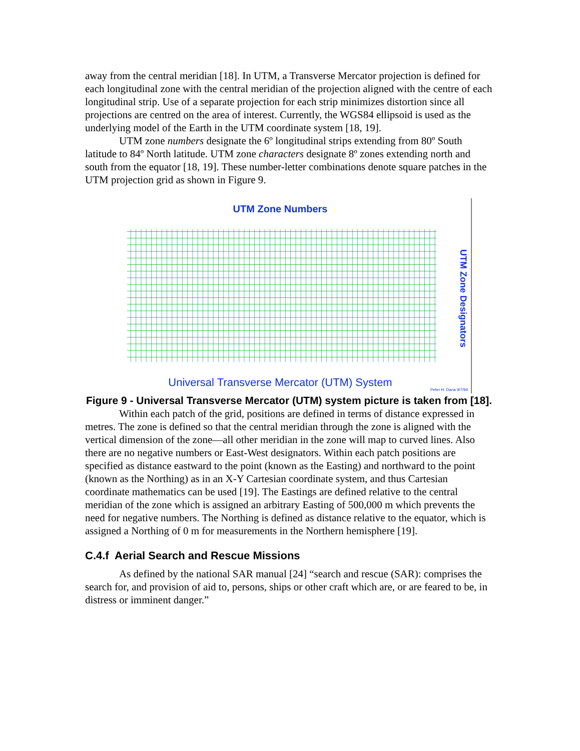away from the central meridian [18]. In UTM, a Transverse Mercator projection is defined for each longitudinal zone with the central meridian of the projection aligned with the centre of each longitudinal strip. Use of a separate projection for each strip minimizes distortion since all projections are centred on the area of interest. Currently, the WGS84 ellipsoid is used as the underlying model of the Earth in the UTM coordinate system [18, 19].
UTM zone numbers designate the 6º longitudinal strips extending from 80º South latitude to 84º North latitude. UTM zone characters designate 8º zones extending north and south from the equator [18, 19]. These number-letter combinations denote square patches in the UTM projection grid as shown in Figure 9.
UTM Zone Numbers
Universal Transverse Mercator (UTM) System
UTM Zone Designators
Peter H. Dana 9/7/94
Figure 9 - Universal Transverse Mercator (UTM) system picture is taken from [18].
Within each patch of the grid, positions are defined in terms of distance expressed in metres. The zone is defined so that the central meridian through the zone is aligned with the vertical dimension of the zone—all other meridian in the zone will map to curved lines. Also there are no negative numbers or East-West designators. Within each patch positions are specified as distance eastward to the point (known as the Easting) and northward to the point (known as the Northing) as in an X-Y Cartesian coordinate system, and thus Cartesian coordinate mathematics can be used [19]. The Eastings are defined relative to the central meridian of the zone which is assigned an arbitrary Easting of 500,000 m which prevents the need for negative numbers. The Northing is defined as distance relative to the equator, which is assigned a Northing of 0 m for measurements in the Northern hemisphere [19].
C.4.f Aerial Search and Rescue Missions
As defined by the national SAR manual [24] “search and rescue (SAR): comprises the search for, and provision of aid to, persons, ships or other craft which are, or are feared to be, in distress or imminent danger.”